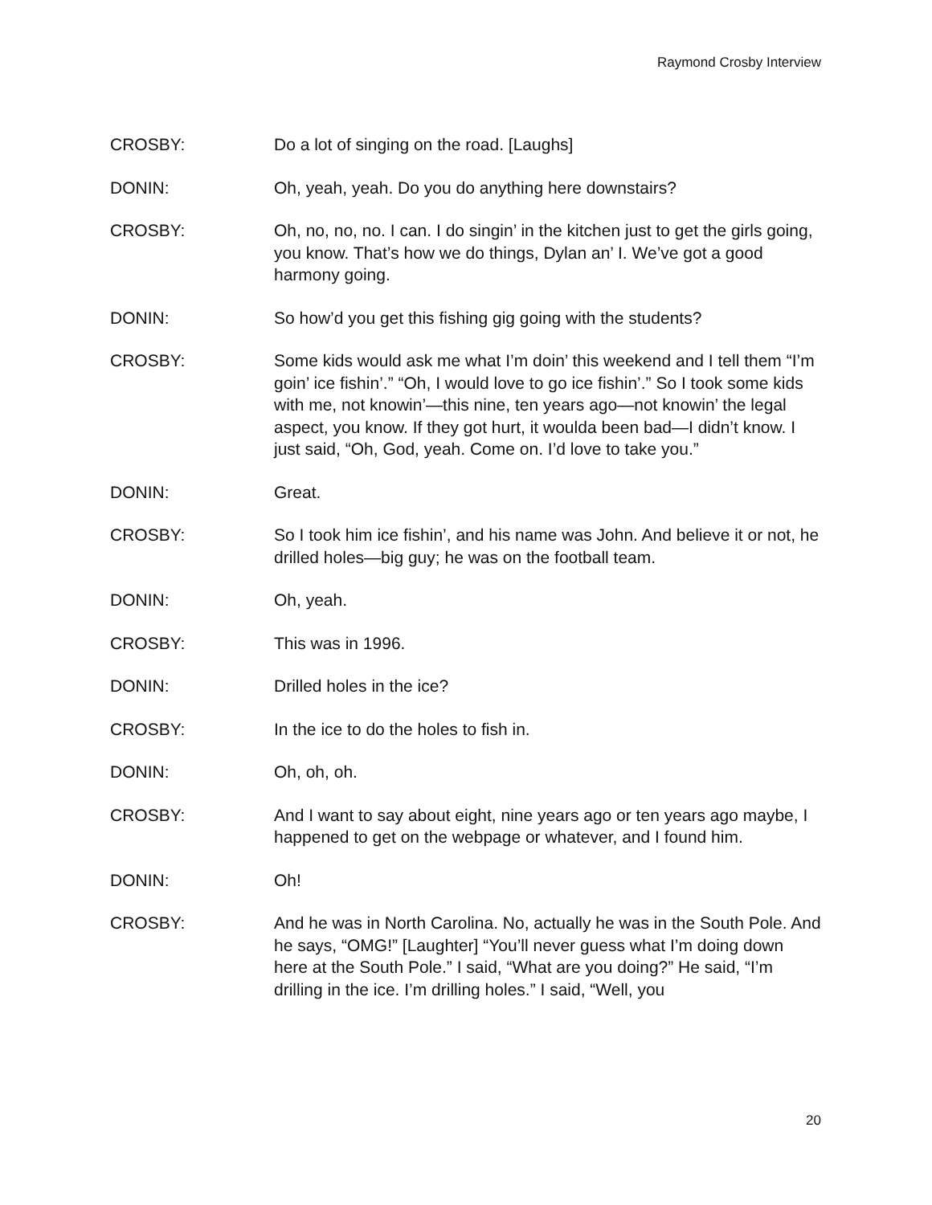Raymond Crosby Interview
CROSBY: Do a lot of singing on the road. [Laughs]
DONIN: Oh, yeah, yeah. Do you do anything here downstairs?
CROSBY: Oh, no, no, no. I can. I do singin’ in the kitchen just to get the girls going, you know. That’s how we do things, Dylan an’ I. We’ve got a good harmony going.
DONIN: So how’d you get this fishing gig going with the students?
CROSBY: Some kids would ask me what I’m doin’ this weekend and I tell them “I’m goin’ ice fishin’.” “Oh, I would love to go ice fishin’.” So I took some kids with me, not knowin’—this nine, ten years ago—not knowin’ the legal aspect, you know. If they got hurt, it woulda been bad—I didn’t know. I just said, “Oh, God, yeah. Come on. I’d love to take you.”
DONIN: Great.
CROSBY: So I took him ice fishin’, and his name was John. And believe it or not, he drilled holes—big guy; he was on the football team.
DONIN: Oh, yeah.
CROSBY: This was in 1996.
DONIN: Drilled holes in the ice?
CROSBY: In the ice to do the holes to fish in.
DONIN: Oh, oh, oh.
CROSBY: And I want to say about eight, nine years ago or ten years ago maybe, I happened to get on the webpage or whatever, and I found him.
DONIN: Oh!
CROSBY: And he was in North Carolina. No, actually he was in the South Pole. And he says, “OMG!” [Laughter] “You’ll never guess what I’m doing down here at the South Pole.” I said, “What are you doing?” He said, “I’m drilling in the ice. I’m drilling holes.” I said, “Well, you
20